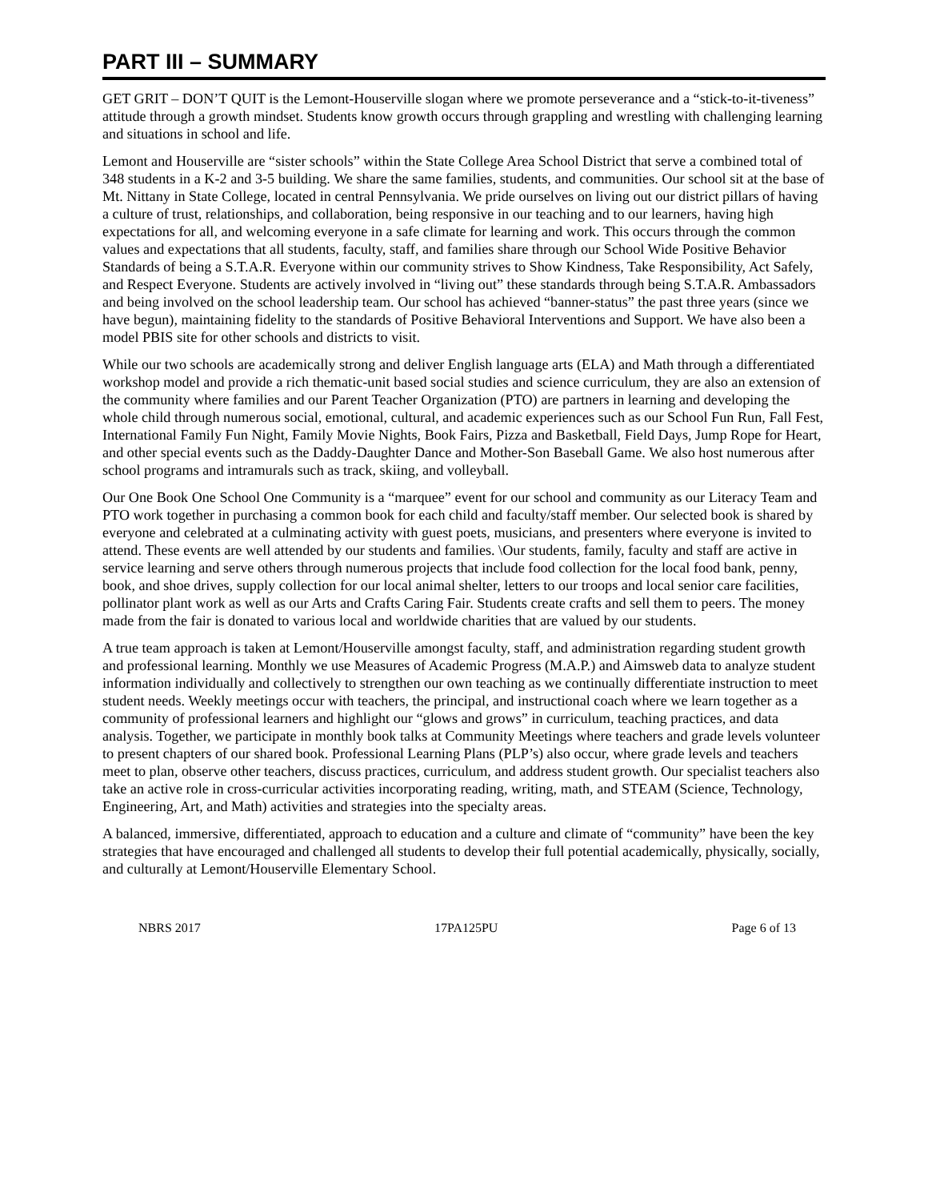PART III – SUMMARY
GET GRIT – DON’T QUIT is the Lemont-Houserville slogan where we promote perseverance and a “stick-to-it-tiveness” attitude through a growth mindset. Students know growth occurs through grappling and wrestling with challenging learning and situations in school and life.
Lemont and Houserville are “sister schools” within the State College Area School District that serve a combined total of 348 students in a K-2 and 3-5 building. We share the same families, students, and communities. Our school sit at the base of Mt. Nittany in State College, located in central Pennsylvania. We pride ourselves on living out our district pillars of having a culture of trust, relationships, and collaboration, being responsive in our teaching and to our learners, having high expectations for all, and welcoming everyone in a safe climate for learning and work. This occurs through the common values and expectations that all students, faculty, staff, and families share through our School Wide Positive Behavior Standards of being a S.T.A.R. Everyone within our community strives to Show Kindness, Take Responsibility, Act Safely, and Respect Everyone. Students are actively involved in “living out” these standards through being S.T.A.R. Ambassadors and being involved on the school leadership team. Our school has achieved “banner-status” the past three years (since we have begun), maintaining fidelity to the standards of Positive Behavioral Interventions and Support. We have also been a model PBIS site for other schools and districts to visit.
While our two schools are academically strong and deliver English language arts (ELA) and Math through a differentiated workshop model and provide a rich thematic-unit based social studies and science curriculum, they are also an extension of the community where families and our Parent Teacher Organization (PTO) are partners in learning and developing the whole child through numerous social, emotional, cultural, and academic experiences such as our School Fun Run, Fall Fest, International Family Fun Night, Family Movie Nights, Book Fairs, Pizza and Basketball, Field Days, Jump Rope for Heart, and other special events such as the Daddy-Daughter Dance and Mother-Son Baseball Game. We also host numerous after school programs and intramurals such as track, skiing, and volleyball.
Our One Book One School One Community is a “marquee” event for our school and community as our Literacy Team and PTO work together in purchasing a common book for each child and faculty/staff member. Our selected book is shared by everyone and celebrated at a culminating activity with guest poets, musicians, and presenters where everyone is invited to attend. These events are well attended by our students and families. \Our students, family, faculty and staff are active in service learning and serve others through numerous projects that include food collection for the local food bank, penny, book, and shoe drives, supply collection for our local animal shelter, letters to our troops and local senior care facilities, pollinator plant work as well as our Arts and Crafts Caring Fair. Students create crafts and sell them to peers. The money made from the fair is donated to various local and worldwide charities that are valued by our students.
A true team approach is taken at Lemont/Houserville amongst faculty, staff, and administration regarding student growth and professional learning. Monthly we use Measures of Academic Progress (M.A.P.) and Aimsweb data to analyze student information individually and collectively to strengthen our own teaching as we continually differentiate instruction to meet student needs. Weekly meetings occur with teachers, the principal, and instructional coach where we learn together as a community of professional learners and highlight our “glows and grows” in curriculum, teaching practices, and data analysis. Together, we participate in monthly book talks at Community Meetings where teachers and grade levels volunteer to present chapters of our shared book. Professional Learning Plans (PLP’s) also occur, where grade levels and teachers meet to plan, observe other teachers, discuss practices, curriculum, and address student growth. Our specialist teachers also take an active role in cross-curricular activities incorporating reading, writing, math, and STEAM (Science, Technology, Engineering, Art, and Math) activities and strategies into the specialty areas.
A balanced, immersive, differentiated, approach to education and a culture and climate of “community” have been the key strategies that have encouraged and challenged all students to develop their full potential academically, physically, socially, and culturally at Lemont/Houserville Elementary School.
NBRS 2017 17PA125PU Page 6 of 13